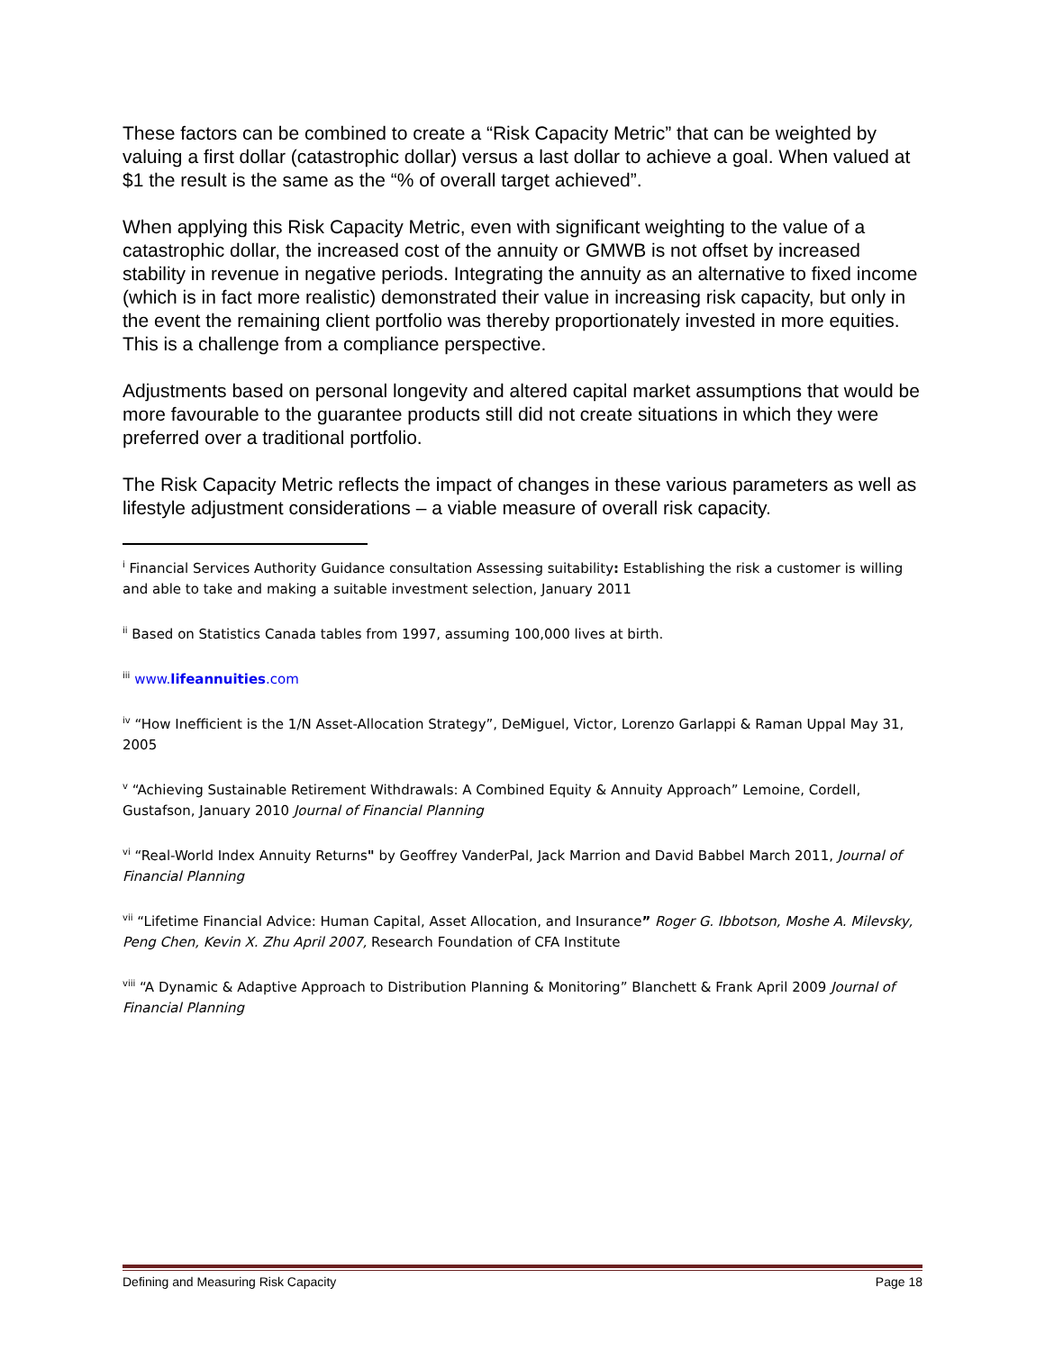These factors can be combined to create a “Risk Capacity Metric” that can be weighted by valuing a first dollar (catastrophic dollar) versus a last dollar to achieve a goal. When valued at $1 the result is the same as the “% of overall target achieved”.
When applying this Risk Capacity Metric, even with significant weighting to the value of a catastrophic dollar, the increased cost of the annuity or GMWB is not offset by increased stability in revenue in negative periods. Integrating the annuity as an alternative to fixed income (which is in fact more realistic) demonstrated their value in increasing risk capacity, but only in the event the remaining client portfolio was thereby proportionately invested in more equities. This is a challenge from a compliance perspective.
Adjustments based on personal longevity and altered capital market assumptions that would be more favourable to the guarantee products still did not create situations in which they were preferred over a traditional portfolio.
The Risk Capacity Metric reflects the impact of changes in these various parameters as well as lifestyle adjustment considerations – a viable measure of overall risk capacity.
<sup>i</sup> Financial Services Authority Guidance consultation Assessing suitability: Establishing the risk a customer is willing and able to take and making a suitable investment selection, January 2011
<sup>ii</sup> Based on Statistics Canada tables from 1997, assuming 100,000 lives at birth.
<sup>iii</sup> www.lifeannuities.com
<sup>iv</sup> “How Inefficient is the 1/N Asset-Allocation Strategy”, DeMiguel, Victor, Lorenzo Garlappi & Raman Uppal May 31, 2005
<sup>v</sup> “Achieving Sustainable Retirement Withdrawals: A Combined Equity & Annuity Approach” Lemoine, Cordell, Gustafson, January 2010 Journal of Financial Planning
<sup>vi</sup> “Real-World Index Annuity Returns" by Geoffrey VanderPal, Jack Marrion and David Babbel March 2011, Journal of Financial Planning
<sup>vii</sup> “Lifetime Financial Advice: Human Capital, Asset Allocation, and Insurance” Roger G. Ibbotson, Moshe A. Milevsky, Peng Chen, Kevin X. Zhu April 2007, Research Foundation of CFA Institute
<sup>viii</sup> “A Dynamic & Adaptive Approach to Distribution Planning & Monitoring” Blanchett & Frank April 2009 Journal of Financial Planning
Defining and Measuring Risk Capacity Page 18